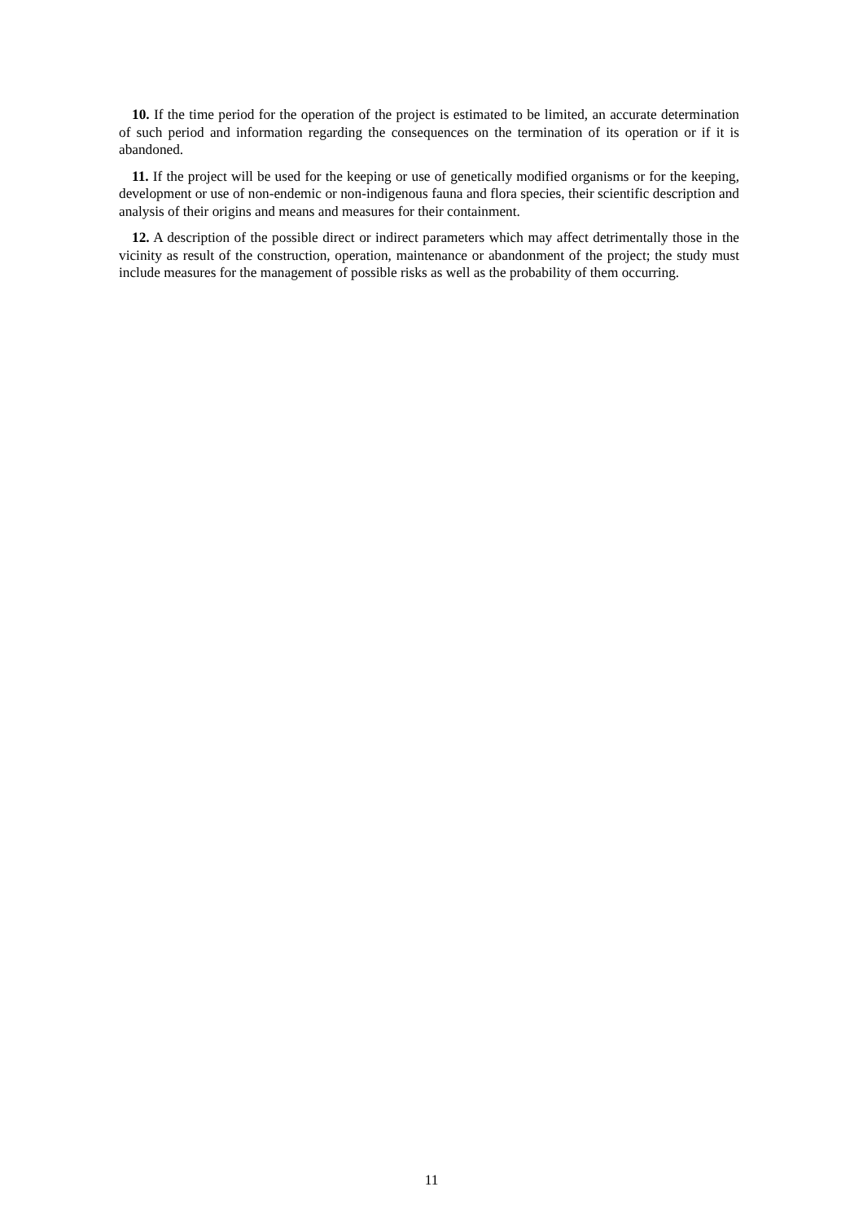10. If the time period for the operation of the project is estimated to be limited, an accurate determination of such period and information regarding the consequences on the termination of its operation or if it is abandoned.
11. If the project will be used for the keeping or use of genetically modified organisms or for the keeping, development or use of non-endemic or non-indigenous fauna and flora species, their scientific description and analysis of their origins and means and measures for their containment.
12. A description of the possible direct or indirect parameters which may affect detrimentally those in the vicinity as result of the construction, operation, maintenance or abandonment of the project; the study must include measures for the management of possible risks as well as the probability of them occurring.
11